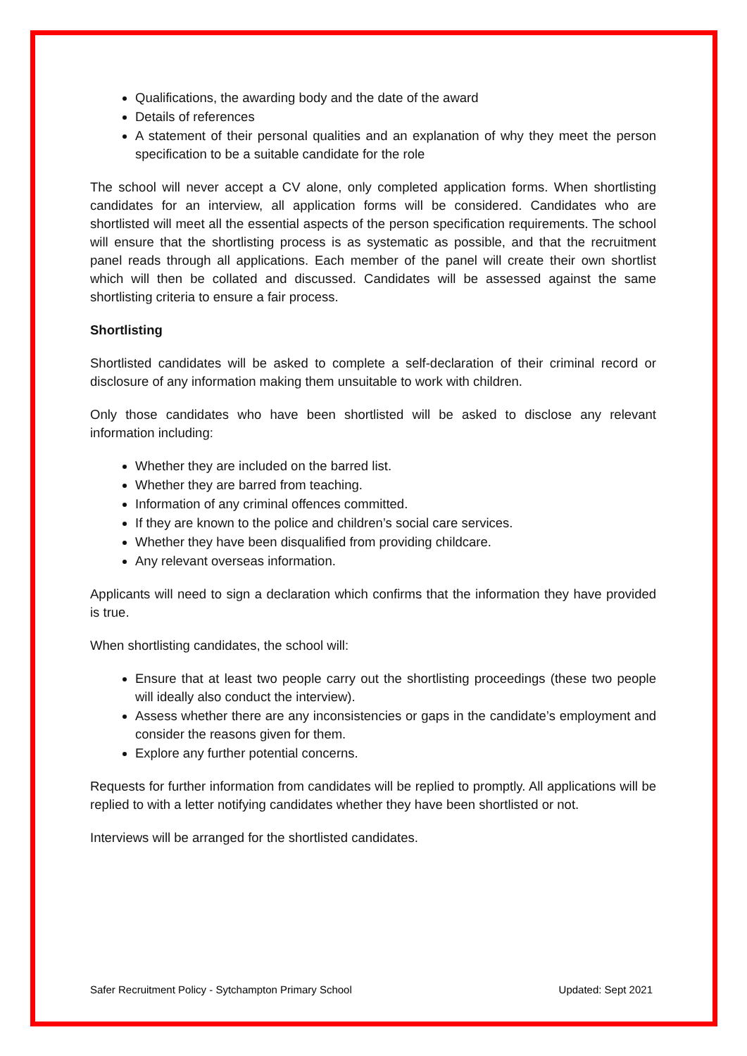Qualifications, the awarding body and the date of the award
Details of references
A statement of their personal qualities and an explanation of why they meet the person specification to be a suitable candidate for the role
The school will never accept a CV alone, only completed application forms. When shortlisting candidates for an interview, all application forms will be considered. Candidates who are shortlisted will meet all the essential aspects of the person specification requirements. The school will ensure that the shortlisting process is as systematic as possible, and that the recruitment panel reads through all applications. Each member of the panel will create their own shortlist which will then be collated and discussed. Candidates will be assessed against the same shortlisting criteria to ensure a fair process.
Shortlisting
Shortlisted candidates will be asked to complete a self-declaration of their criminal record or disclosure of any information making them unsuitable to work with children.
Only those candidates who have been shortlisted will be asked to disclose any relevant information including:
Whether they are included on the barred list.
Whether they are barred from teaching.
Information of any criminal offences committed.
If they are known to the police and children’s social care services.
Whether they have been disqualified from providing childcare.
Any relevant overseas information.
Applicants will need to sign a declaration which confirms that the information they have provided is true.
When shortlisting candidates, the school will:
Ensure that at least two people carry out the shortlisting proceedings (these two people will ideally also conduct the interview).
Assess whether there are any inconsistencies or gaps in the candidate’s employment and consider the reasons given for them.
Explore any further potential concerns.
Requests for further information from candidates will be replied to promptly. All applications will be replied to with a letter notifying candidates whether they have been shortlisted or not.
Interviews will be arranged for the shortlisted candidates.
Safer Recruitment Policy - Sytchampton Primary School Updated: Sept 2021